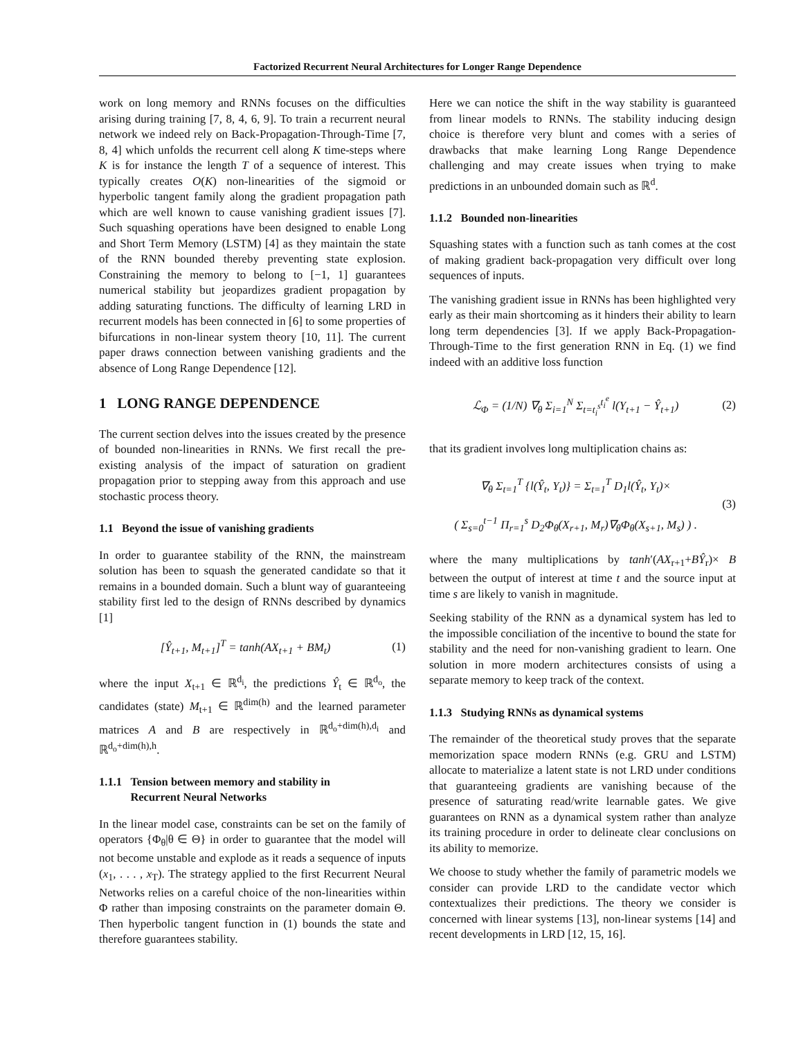Factorized Recurrent Neural Architectures for Longer Range Dependence
work on long memory and RNNs focuses on the difficulties arising during training [7, 8, 4, 6, 9]. To train a recurrent neural network we indeed rely on Back-Propagation-Through-Time [7, 8, 4] which unfolds the recurrent cell along K time-steps where K is for instance the length T of a sequence of interest. This typically creates O(K) non-linearities of the sigmoid or hyperbolic tangent family along the gradient propagation path which are well known to cause vanishing gradient issues [7]. Such squashing operations have been designed to enable Long and Short Term Memory (LSTM) [4] as they maintain the state of the RNN bounded thereby preventing state explosion. Constraining the memory to belong to [−1, 1] guarantees numerical stability but jeopardizes gradient propagation by adding saturating functions. The difficulty of learning LRD in recurrent models has been connected in [6] to some properties of bifurcations in non-linear system theory [10, 11]. The current paper draws connection between vanishing gradients and the absence of Long Range Dependence [12].
1 LONG RANGE DEPENDENCE
The current section delves into the issues created by the presence of bounded non-linearities in RNNs. We first recall the pre-existing analysis of the impact of saturation on gradient propagation prior to stepping away from this approach and use stochastic process theory.
1.1 Beyond the issue of vanishing gradients
In order to guarantee stability of the RNN, the mainstream solution has been to squash the generated candidate so that it remains in a bounded domain. Such a blunt way of guaranteeing stability first led to the design of RNNs described by dynamics [1]
[Ŷ<sub>t+1</sub>, M<sub>t+1</sub>]<sup>T</sup> = tanh(AX<sub>t+1</sub> + BM<sub>t</sub>)
(1)
where the input X<sub>t+1</sub> ∈ ℝ<sup>d<sub>i</sub></sup>, the predictions Ŷ<sub>t</sub> ∈ ℝ<sup>d<sub>o</sub></sup>, the candidates (state) M<sub>t+1</sub> ∈ ℝ<sup>dim(h)</sup> and the learned parameter matrices A and B are respectively in ℝ<sup>d<sub>o</sub>+dim(h),d<sub>i</sub></sup> and ℝ<sup>d<sub>o</sub>+dim(h),h</sup>.
1.1.1 Tension between memory and stability in
Recurrent Neural Networks
In the linear model case, constraints can be set on the family of operators {Φ<sub>θ</sub>|θ ∈ Θ} in order to guarantee that the model will not become unstable and explode as it reads a sequence of inputs (x<sub>1</sub>, . . . , x<sub>T</sub>). The strategy applied to the first Recurrent Neural Networks relies on a careful choice of the non-linearities within Φ rather than imposing constraints on the parameter domain Θ. Then hyperbolic tangent function in (1) bounds the state and therefore guarantees stability.
Here we can notice the shift in the way stability is guaranteed from linear models to RNNs. The stability inducing design choice is therefore very blunt and comes with a series of drawbacks that make learning Long Range Dependence challenging and may create issues when trying to make predictions in an unbounded domain such as ℝ<sup>d</sup>.
1.1.2 Bounded non-linearities
Squashing states with a function such as tanh comes at the cost of making gradient back-propagation very difficult over long sequences of inputs.
The vanishing gradient issue in RNNs has been highlighted very early as their main shortcoming as it hinders their ability to learn long term dependencies [3]. If we apply Back-Propagation-Through-Time to the first generation RNN in Eq. (1) we find indeed with an additive loss function
ℒ<sub>Φ</sub> = (1/N) ∇<sub>θ</sub> Σ<sub>i=1</sub><sup>N</sup> Σ<sub>t=t<sub>i</sub><sup>s</sup></sub><sup>t<sub>i</sub><sup>e</sup></sup> l(Y<sub>t+1</sub> − Ŷ<sub>t+1</sub>)
(2)
that its gradient involves long multiplication chains as:
∇<sub>θ</sub> Σ<sub>t=1</sub><sup>T</sup> {l(Ŷ<sub>t</sub>, Y<sub>t</sub>)} = Σ<sub>t=1</sub><sup>T</sup> D<sub>1</sub>l(Ŷ<sub>t</sub>, Y<sub>t</sub>)×
( Σ<sub>s=0</sub><sup>t−1</sup> Π<sub>r=1</sub><sup>s</sup> D<sub>2</sub>Φ<sub>θ</sub>(X<sub>r+1</sub>, M<sub>r</sub>)∇<sub>θ</sub>Φ<sub>θ</sub>(X<sub>s+1</sub>, M<sub>s</sub>) ) .
(3)
where the many multiplications by tanh′(AX<sub>r+1</sub>+BŶ<sub>r</sub>)× B between the output of interest at time t and the source input at time s are likely to vanish in magnitude.
Seeking stability of the RNN as a dynamical system has led to the impossible conciliation of the incentive to bound the state for stability and the need for non-vanishing gradient to learn. One solution in more modern architectures consists of using a separate memory to keep track of the context.
1.1.3 Studying RNNs as dynamical systems
The remainder of the theoretical study proves that the separate memorization space modern RNNs (e.g. GRU and LSTM) allocate to materialize a latent state is not LRD under conditions that guaranteeing gradients are vanishing because of the presence of saturating read/write learnable gates. We give guarantees on RNN as a dynamical system rather than analyze its training procedure in order to delineate clear conclusions on its ability to memorize.
We choose to study whether the family of parametric models we consider can provide LRD to the candidate vector which contextualizes their predictions. The theory we consider is concerned with linear systems [13], non-linear systems [14] and recent developments in LRD [12, 15, 16].